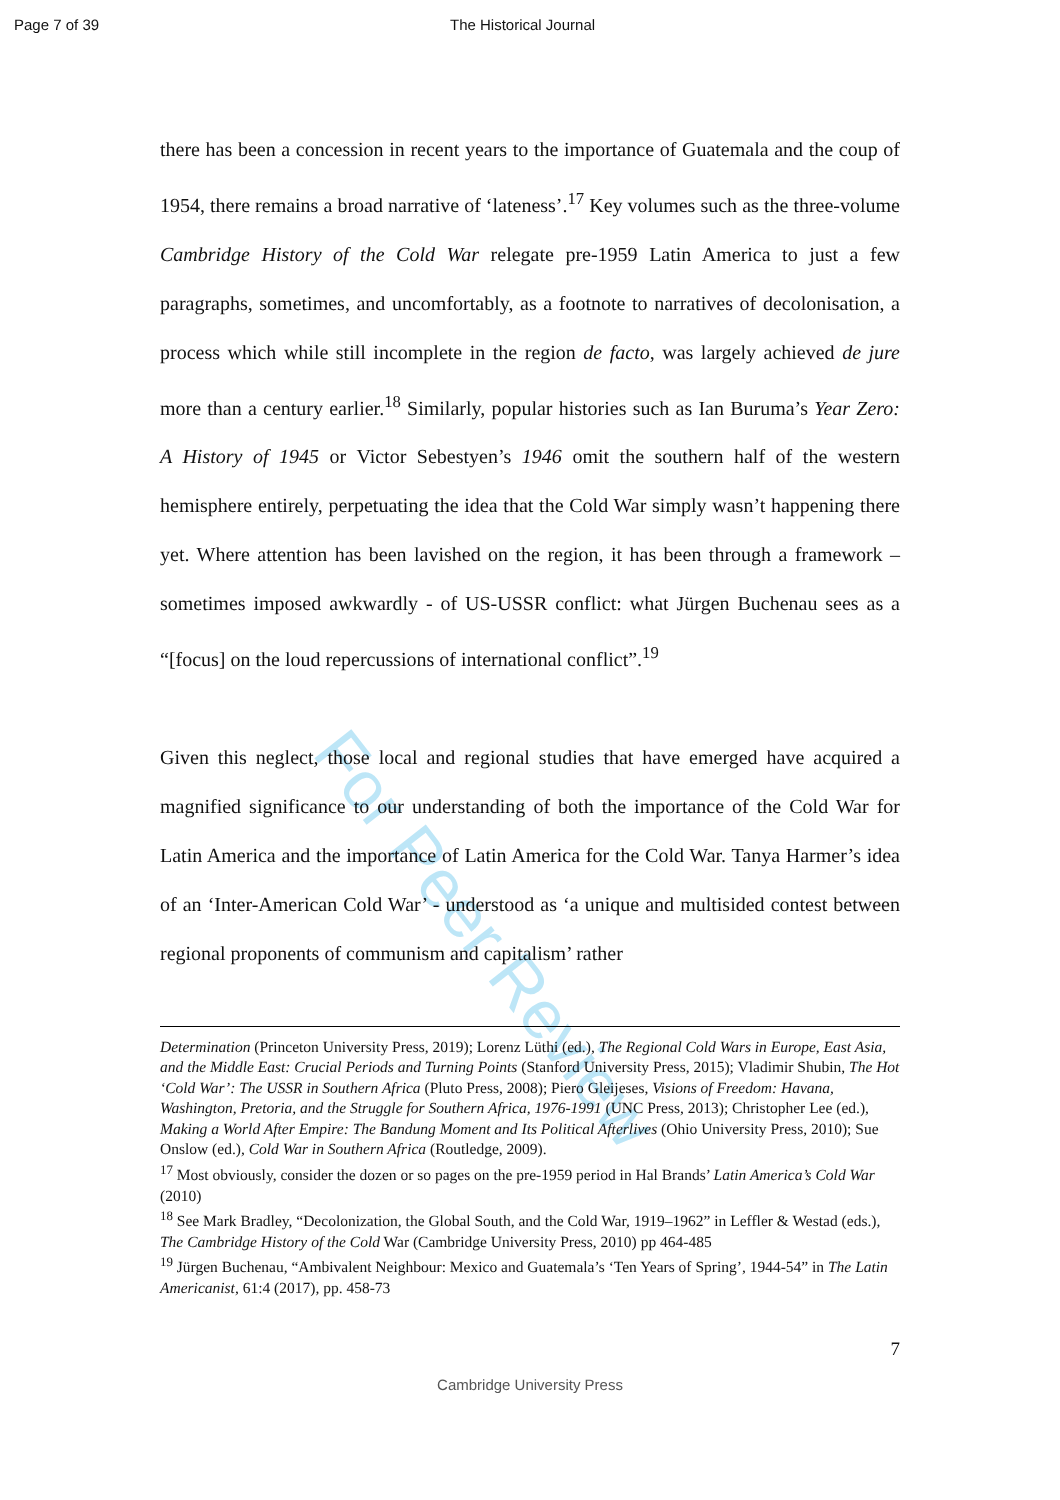Page 7 of 39 The Historical Journal
For Peer Review
there has been a concession in recent years to the importance of Guatemala and the coup of 1954, there remains a broad narrative of ‘lateness’.<sup>17</sup> Key volumes such as the three-volume Cambridge History of the Cold War relegate pre-1959 Latin America to just a few paragraphs, sometimes, and uncomfortably, as a footnote to narratives of decolonisation, a process which while still incomplete in the region de facto, was largely achieved de jure more than a century earlier.<sup>18</sup> Similarly, popular histories such as Ian Buruma’s Year Zero: A History of 1945 or Victor Sebestyen’s 1946 omit the southern half of the western hemisphere entirely, perpetuating the idea that the Cold War simply wasn’t happening there yet. Where attention has been lavished on the region, it has been through a framework – sometimes imposed awkwardly - of US-USSR conflict: what Jürgen Buchenau sees as a “[focus] on the loud repercussions of international conflict”.<sup>19</sup>
Given this neglect, those local and regional studies that have emerged have acquired a magnified significance to our understanding of both the importance of the Cold War for Latin America and the importance of Latin America for the Cold War. Tanya Harmer’s idea of an ‘Inter-American Cold War’ - understood as ‘a unique and multisided contest between regional proponents of communism and capitalism’ rather
Determination (Princeton University Press, 2019); Lorenz Lüthi (ed.), The Regional Cold Wars in Europe, East Asia, and the Middle East: Crucial Periods and Turning Points (Stanford University Press, 2015); Vladimir Shubin, The Hot ‘Cold War’: The USSR in Southern Africa (Pluto Press, 2008); Piero Gleijeses, Visions of Freedom: Havana, Washington, Pretoria, and the Struggle for Southern Africa, 1976-1991 (UNC Press, 2013); Christopher Lee (ed.), Making a World After Empire: The Bandung Moment and Its Political Afterlives (Ohio University Press, 2010); Sue Onslow (ed.), Cold War in Southern Africa (Routledge, 2009).
<sup>17</sup> Most obviously, consider the dozen or so pages on the pre-1959 period in Hal Brands’ Latin America’s Cold War (2010)
<sup>18</sup> See Mark Bradley, “Decolonization, the Global South, and the Cold War, 1919–1962” in Leffler & Westad (eds.), The Cambridge History of the Cold War (Cambridge University Press, 2010) pp 464-485
<sup>19</sup> Jürgen Buchenau, “Ambivalent Neighbour: Mexico and Guatemala’s ‘Ten Years of Spring’, 1944-54” in The Latin Americanist, 61:4 (2017), pp. 458-73
7
Cambridge University Press